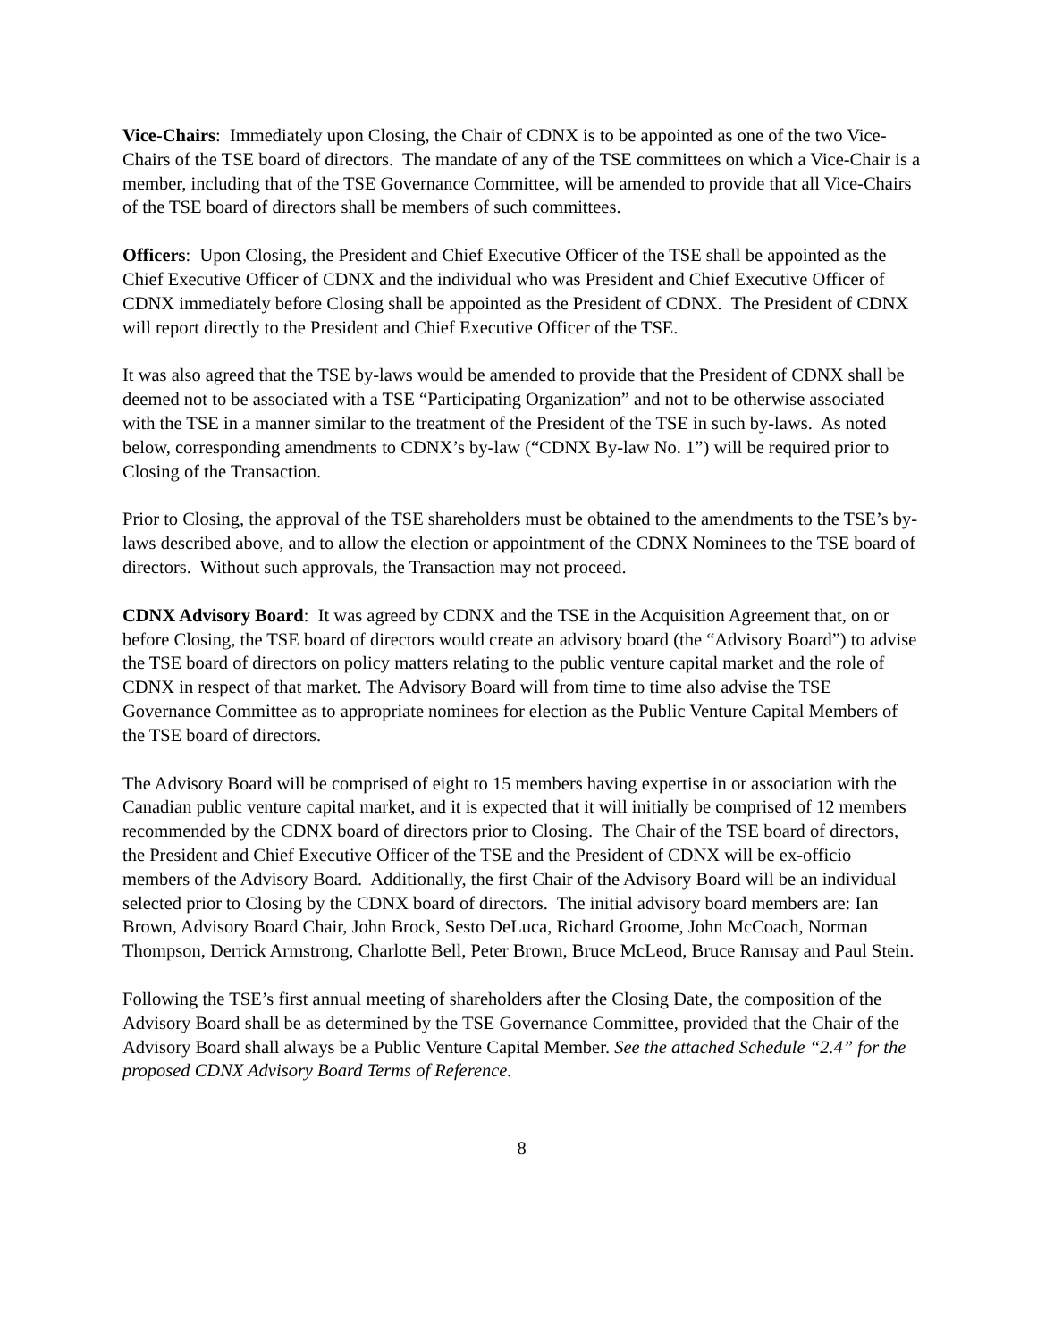Vice-Chairs: Immediately upon Closing, the Chair of CDNX is to be appointed as one of the two Vice-Chairs of the TSE board of directors. The mandate of any of the TSE committees on which a Vice-Chair is a member, including that of the TSE Governance Committee, will be amended to provide that all Vice-Chairs of the TSE board of directors shall be members of such committees.
Officers: Upon Closing, the President and Chief Executive Officer of the TSE shall be appointed as the Chief Executive Officer of CDNX and the individual who was President and Chief Executive Officer of CDNX immediately before Closing shall be appointed as the President of CDNX. The President of CDNX will report directly to the President and Chief Executive Officer of the TSE.
It was also agreed that the TSE by-laws would be amended to provide that the President of CDNX shall be deemed not to be associated with a TSE “Participating Organization” and not to be otherwise associated with the TSE in a manner similar to the treatment of the President of the TSE in such by-laws. As noted below, corresponding amendments to CDNX’s by-law (“CDNX By-law No. 1”) will be required prior to Closing of the Transaction.
Prior to Closing, the approval of the TSE shareholders must be obtained to the amendments to the TSE’s by-laws described above, and to allow the election or appointment of the CDNX Nominees to the TSE board of directors. Without such approvals, the Transaction may not proceed.
CDNX Advisory Board: It was agreed by CDNX and the TSE in the Acquisition Agreement that, on or before Closing, the TSE board of directors would create an advisory board (the “Advisory Board”) to advise the TSE board of directors on policy matters relating to the public venture capital market and the role of CDNX in respect of that market. The Advisory Board will from time to time also advise the TSE Governance Committee as to appropriate nominees for election as the Public Venture Capital Members of the TSE board of directors.
The Advisory Board will be comprised of eight to 15 members having expertise in or association with the Canadian public venture capital market, and it is expected that it will initially be comprised of 12 members recommended by the CDNX board of directors prior to Closing. The Chair of the TSE board of directors, the President and Chief Executive Officer of the TSE and the President of CDNX will be ex-officio members of the Advisory Board. Additionally, the first Chair of the Advisory Board will be an individual selected prior to Closing by the CDNX board of directors. The initial advisory board members are: Ian Brown, Advisory Board Chair, John Brock, Sesto DeLuca, Richard Groome, John McCoach, Norman Thompson, Derrick Armstrong, Charlotte Bell, Peter Brown, Bruce McLeod, Bruce Ramsay and Paul Stein.
Following the TSE’s first annual meeting of shareholders after the Closing Date, the composition of the Advisory Board shall be as determined by the TSE Governance Committee, provided that the Chair of the Advisory Board shall always be a Public Venture Capital Member. See the attached Schedule “2.4” for the proposed CDNX Advisory Board Terms of Reference.
8